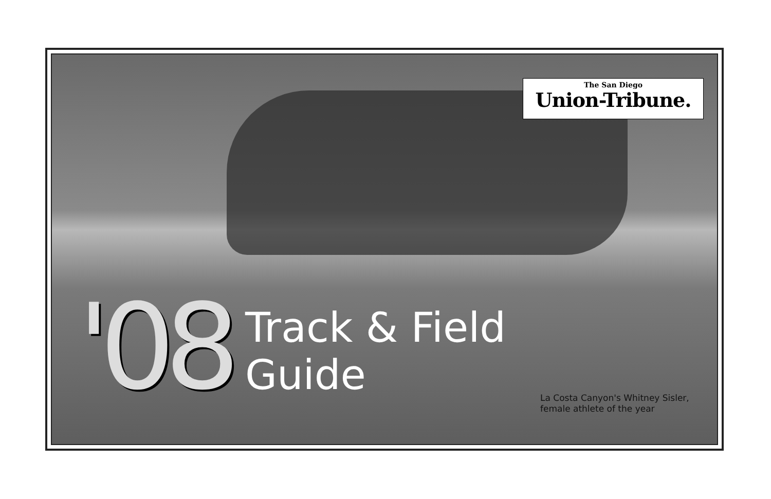The San Diego
Union-Tribune.
'08
Track & Field
Guide
La Costa Canyon's Whitney Sisler,
female athlete of the year